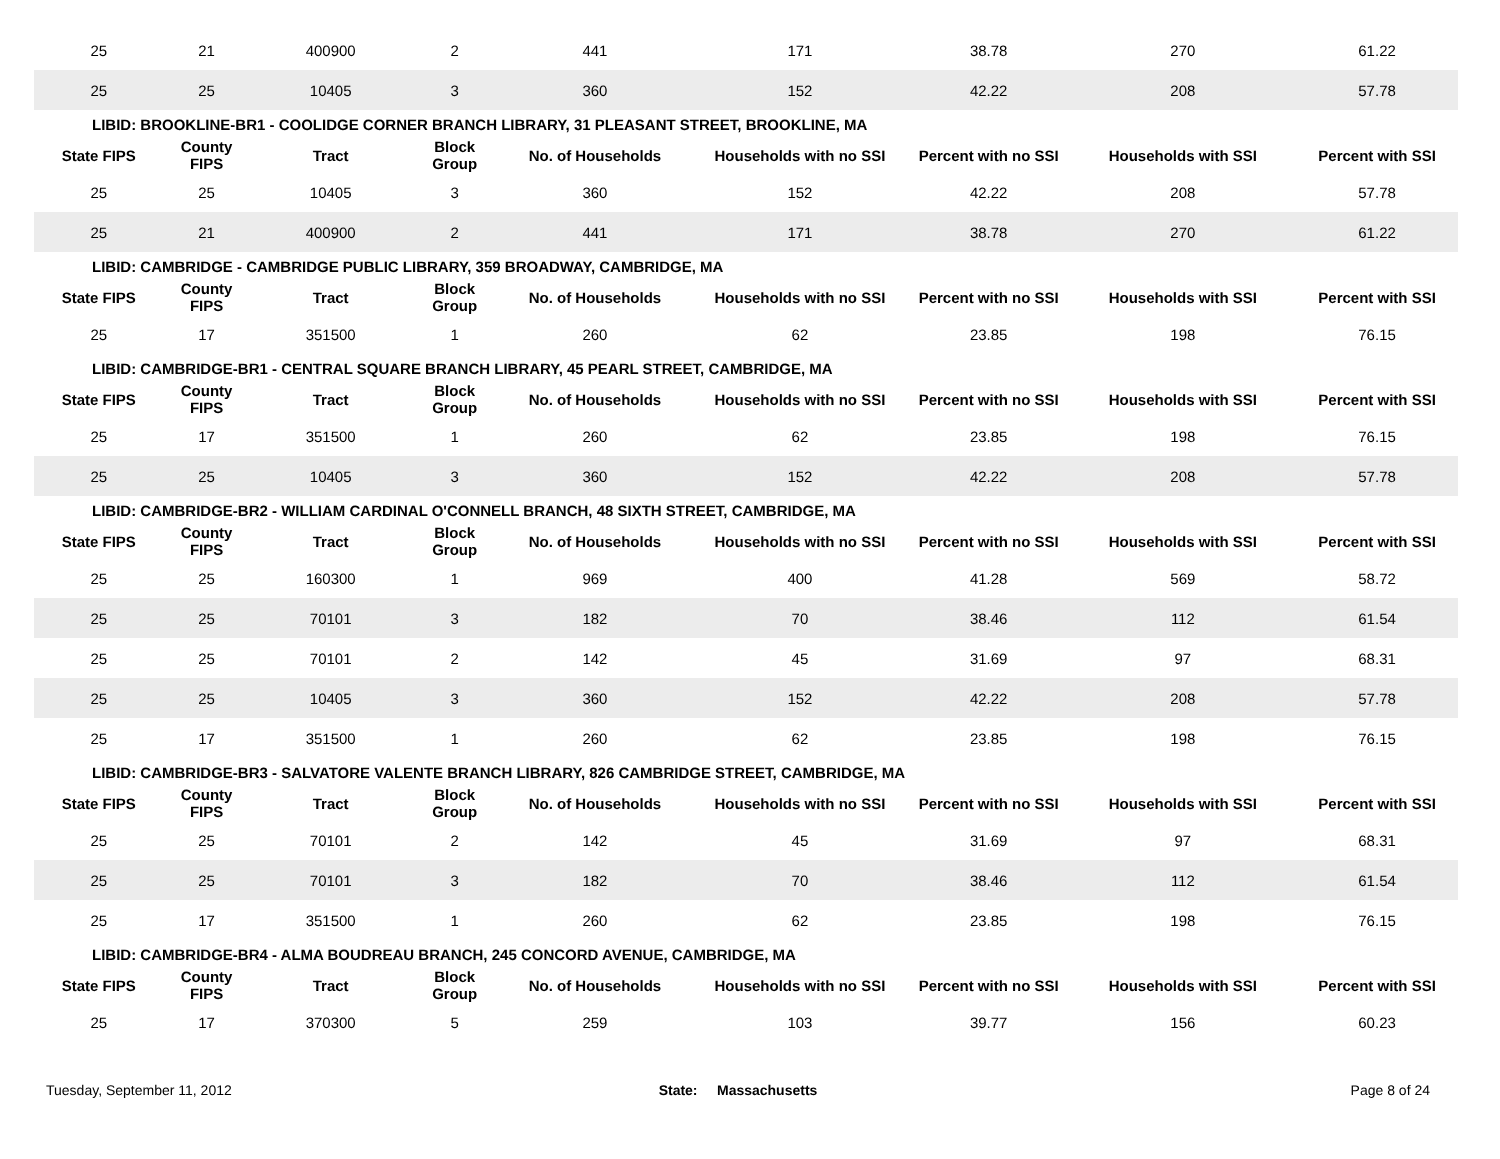| 25 | 21 | 400900 | 2 | 441 | 171 | 38.78 | 270 | 61.22 |
| 25 | 25 | 10405 | 3 | 360 | 152 | 42.22 | 208 | 57.78 |
| LIBID: BROOKLINE-BR1 - COOLIDGE CORNER BRANCH LIBRARY, 31 PLEASANT STREET, BROOKLINE, MA | | | | | | | | |
| State FIPS | County FIPS | Tract | Block Group | No. of Households | Households with no SSI | Percent with no SSI | Households with SSI | Percent with SSI |
| 25 | 25 | 10405 | 3 | 360 | 152 | 42.22 | 208 | 57.78 |
| 25 | 21 | 400900 | 2 | 441 | 171 | 38.78 | 270 | 61.22 |
| LIBID: CAMBRIDGE - CAMBRIDGE PUBLIC LIBRARY, 359 BROADWAY, CAMBRIDGE, MA | | | | | | | | |
| State FIPS | County FIPS | Tract | Block Group | No. of Households | Households with no SSI | Percent with no SSI | Households with SSI | Percent with SSI |
| 25 | 17 | 351500 | 1 | 260 | 62 | 23.85 | 198 | 76.15 |
| LIBID: CAMBRIDGE-BR1 - CENTRAL SQUARE BRANCH LIBRARY, 45 PEARL STREET, CAMBRIDGE, MA | | | | | | | | |
| State FIPS | County FIPS | Tract | Block Group | No. of Households | Households with no SSI | Percent with no SSI | Households with SSI | Percent with SSI |
| 25 | 17 | 351500 | 1 | 260 | 62 | 23.85 | 198 | 76.15 |
| 25 | 25 | 10405 | 3 | 360 | 152 | 42.22 | 208 | 57.78 |
| LIBID: CAMBRIDGE-BR2 - WILLIAM CARDINAL O'CONNELL BRANCH, 48 SIXTH STREET, CAMBRIDGE, MA | | | | | | | | |
| State FIPS | County FIPS | Tract | Block Group | No. of Households | Households with no SSI | Percent with no SSI | Households with SSI | Percent with SSI |
| 25 | 25 | 160300 | 1 | 969 | 400 | 41.28 | 569 | 58.72 |
| 25 | 25 | 70101 | 3 | 182 | 70 | 38.46 | 112 | 61.54 |
| 25 | 25 | 70101 | 2 | 142 | 45 | 31.69 | 97 | 68.31 |
| 25 | 25 | 10405 | 3 | 360 | 152 | 42.22 | 208 | 57.78 |
| 25 | 17 | 351500 | 1 | 260 | 62 | 23.85 | 198 | 76.15 |
| LIBID: CAMBRIDGE-BR3 - SALVATORE VALENTE BRANCH LIBRARY, 826 CAMBRIDGE STREET, CAMBRIDGE, MA | | | | | | | | |
| State FIPS | County FIPS | Tract | Block Group | No. of Households | Households with no SSI | Percent with no SSI | Households with SSI | Percent with SSI |
| 25 | 25 | 70101 | 2 | 142 | 45 | 31.69 | 97 | 68.31 |
| 25 | 25 | 70101 | 3 | 182 | 70 | 38.46 | 112 | 61.54 |
| 25 | 17 | 351500 | 1 | 260 | 62 | 23.85 | 198 | 76.15 |
| LIBID: CAMBRIDGE-BR4 - ALMA BOUDREAU BRANCH, 245 CONCORD AVENUE, CAMBRIDGE, MA | | | | | | | | |
| State FIPS | County FIPS | Tract | Block Group | No. of Households | Households with no SSI | Percent with no SSI | Households with SSI | Percent with SSI |
| 25 | 17 | 370300 | 5 | 259 | 103 | 39.77 | 156 | 60.23 |
Tuesday, September 11, 2012 State: Massachusetts Page 8 of 24